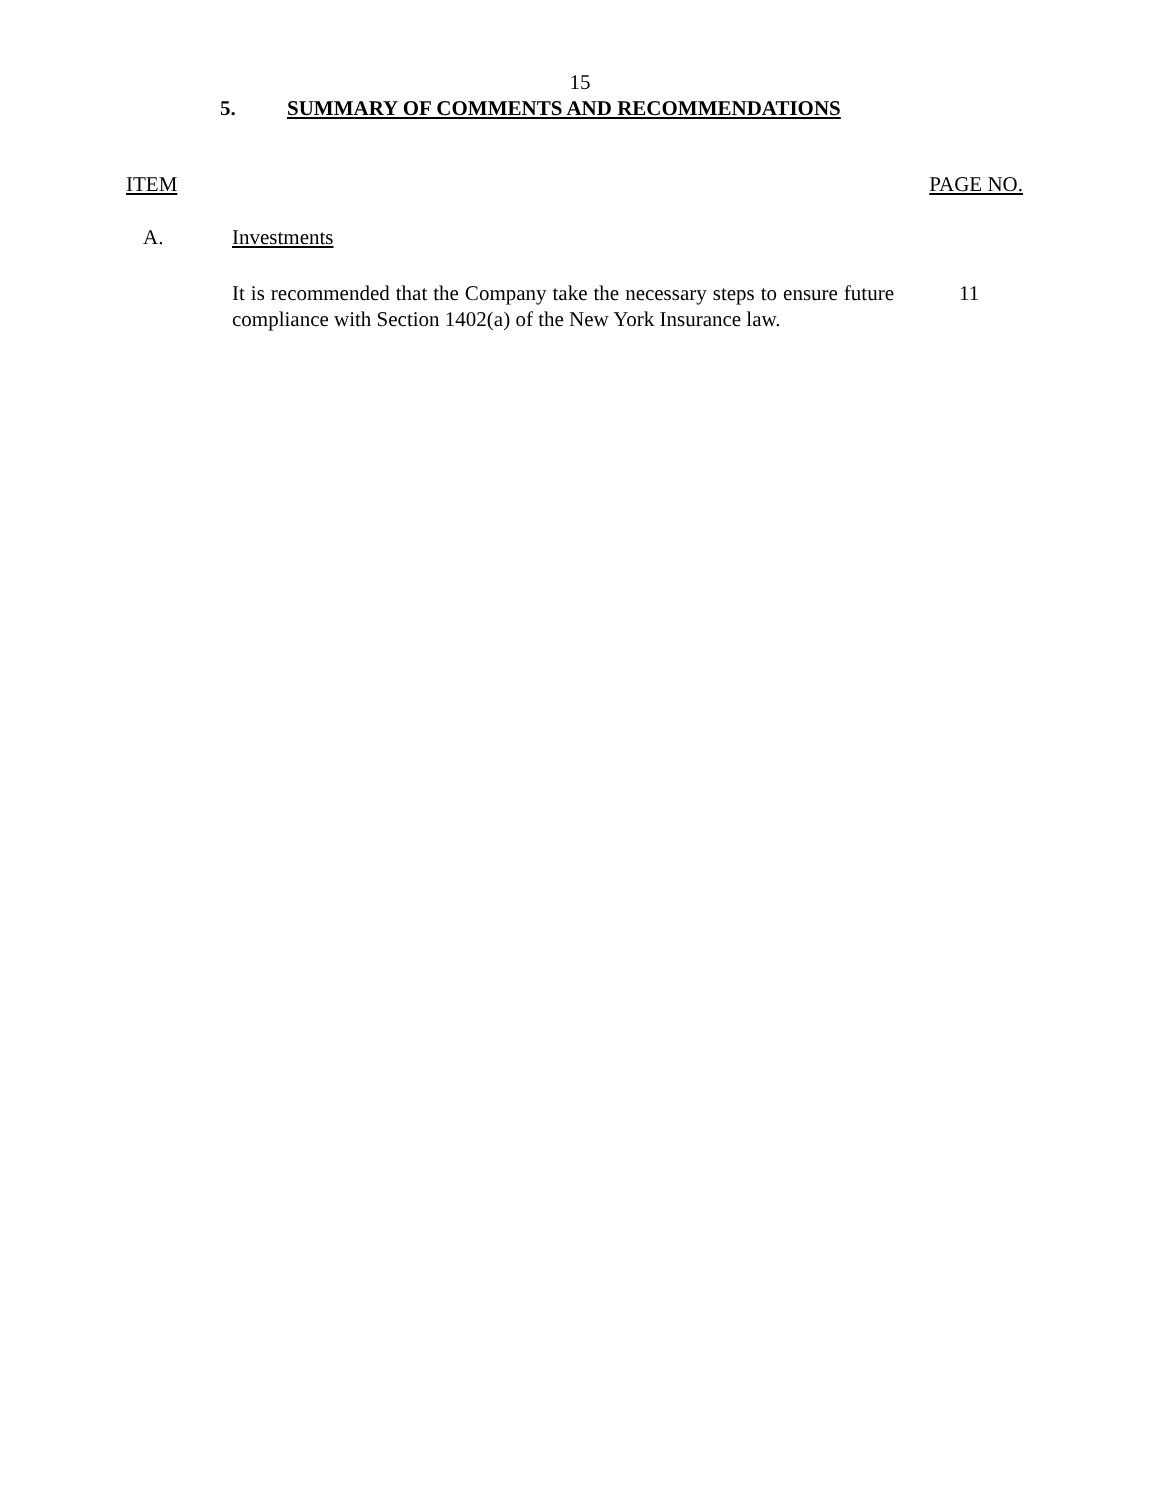15
5. SUMMARY OF COMMENTS AND RECOMMENDATIONS
ITEM PAGE NO.
A. Investments
It is recommended that the Company take the necessary steps to ensure future compliance with Section 1402(a) of the New York Insurance law.
11